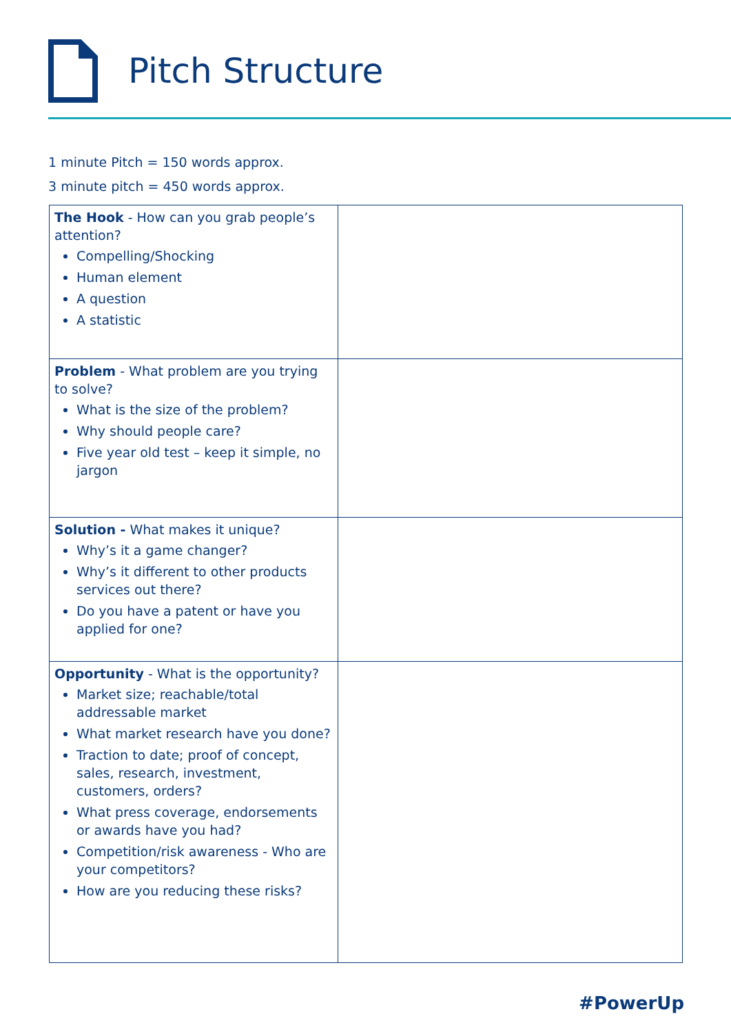Pitch Structure
1 minute Pitch = 150 words approx.
3 minute pitch = 450 words approx.
| The Hook - How can you grab people’s attention? Compelling/Shocking Human element A question A statistic | |
| Problem - What problem are you trying to solve? What is the size of the problem? Why should people care? Five year old test – keep it simple, no jargon | |
| Solution - What makes it unique? Why’s it a game changer? Why’s it different to other products services out there? Do you have a patent or have you applied for one? | |
| Opportunity - What is the opportunity? Market size; reachable/total addressable market What market research have you done? Traction to date; proof of concept, sales, research, investment, customers, orders? What press coverage, endorsements or awards have you had? Competition/risk awareness - Who are your competitors? How are you reducing these risks? | |
#PowerUp